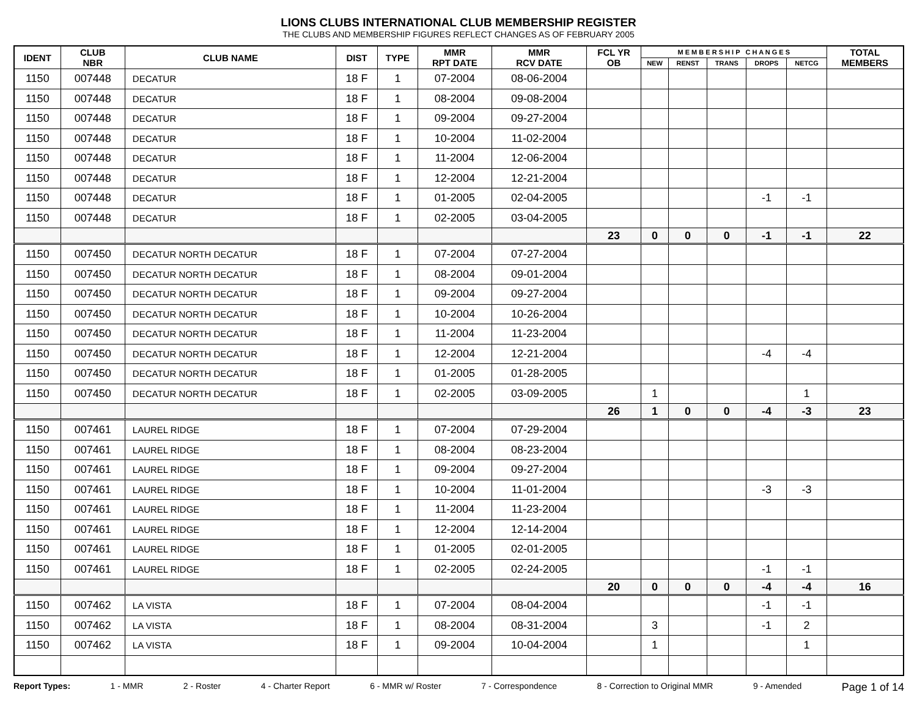LIONS CLUBS INTERNATIONAL CLUB MEMBERSHIP REGISTER
THE CLUBS AND MEMBERSHIP FIGURES REFLECT CHANGES AS OF FEBRUARY 2005
| IDENT | CLUB NBR | CLUB NAME | DIST | TYPE | MMR RPT DATE | MMR RCV DATE | FCL YR OB | M E M B E R S H I P C H A N G E S | | | | | TOTAL MEMBERS |
| --- | --- | --- | --- | --- | --- | --- | --- | --- | --- | --- | --- | --- | --- |
| | | | | | | | | NEW | RENST | TRANS | DROPS | NETCG | |
| 1150 | 007448 | DECATUR | 18 F | 1 | 07-2004 | 08-06-2004 | | | | | | | |
| 1150 | 007448 | DECATUR | 18 F | 1 | 08-2004 | 09-08-2004 | | | | | | | |
| 1150 | 007448 | DECATUR | 18 F | 1 | 09-2004 | 09-27-2004 | | | | | | | |
| 1150 | 007448 | DECATUR | 18 F | 1 | 10-2004 | 11-02-2004 | | | | | | | |
| 1150 | 007448 | DECATUR | 18 F | 1 | 11-2004 | 12-06-2004 | | | | | | | |
| 1150 | 007448 | DECATUR | 18 F | 1 | 12-2004 | 12-21-2004 | | | | | | | |
| 1150 | 007448 | DECATUR | 18 F | 1 | 01-2005 | 02-04-2005 | | | | | -1 | -1 | |
| 1150 | 007448 | DECATUR | 18 F | 1 | 02-2005 | 03-04-2005 | | | | | | | |
| | | | | | | | 23 | 0 | 0 | 0 | -1 | -1 | 22 |
| 1150 | 007450 | DECATUR NORTH DECATUR | 18 F | 1 | 07-2004 | 07-27-2004 | | | | | | | |
| 1150 | 007450 | DECATUR NORTH DECATUR | 18 F | 1 | 08-2004 | 09-01-2004 | | | | | | | |
| 1150 | 007450 | DECATUR NORTH DECATUR | 18 F | 1 | 09-2004 | 09-27-2004 | | | | | | | |
| 1150 | 007450 | DECATUR NORTH DECATUR | 18 F | 1 | 10-2004 | 10-26-2004 | | | | | | | |
| 1150 | 007450 | DECATUR NORTH DECATUR | 18 F | 1 | 11-2004 | 11-23-2004 | | | | | | | |
| 1150 | 007450 | DECATUR NORTH DECATUR | 18 F | 1 | 12-2004 | 12-21-2004 | | | | | -4 | -4 | |
| 1150 | 007450 | DECATUR NORTH DECATUR | 18 F | 1 | 01-2005 | 01-28-2005 | | | | | | | |
| 1150 | 007450 | DECATUR NORTH DECATUR | 18 F | 1 | 02-2005 | 03-09-2005 | | 1 | | | | 1 | |
| | | | | | | | 26 | 1 | 0 | 0 | -4 | -3 | 23 |
| 1150 | 007461 | LAUREL RIDGE | 18 F | 1 | 07-2004 | 07-29-2004 | | | | | | | |
| 1150 | 007461 | LAUREL RIDGE | 18 F | 1 | 08-2004 | 08-23-2004 | | | | | | | |
| 1150 | 007461 | LAUREL RIDGE | 18 F | 1 | 09-2004 | 09-27-2004 | | | | | | | |
| 1150 | 007461 | LAUREL RIDGE | 18 F | 1 | 10-2004 | 11-01-2004 | | | | | -3 | -3 | |
| 1150 | 007461 | LAUREL RIDGE | 18 F | 1 | 11-2004 | 11-23-2004 | | | | | | | |
| 1150 | 007461 | LAUREL RIDGE | 18 F | 1 | 12-2004 | 12-14-2004 | | | | | | | |
| 1150 | 007461 | LAUREL RIDGE | 18 F | 1 | 01-2005 | 02-01-2005 | | | | | | | |
| 1150 | 007461 | LAUREL RIDGE | 18 F | 1 | 02-2005 | 02-24-2005 | | | | | -1 | -1 | |
| | | | | | | | 20 | 0 | 0 | 0 | -4 | -4 | 16 |
| 1150 | 007462 | LA VISTA | 18 F | 1 | 07-2004 | 08-04-2004 | | | | | -1 | -1 | |
| 1150 | 007462 | LA VISTA | 18 F | 1 | 08-2004 | 08-31-2004 | | 3 | | | -1 | 2 | |
| 1150 | 007462 | LA VISTA | 18 F | 1 | 09-2004 | 10-04-2004 | | 1 | | | | 1 | |
Report Types: 1 - MMR 2 - Roster 4 - Charter Report 6 - MMR w/ Roster 7 - Correspondence 8 - Correction to Original MMR 9 - Amended Page 1 of 14